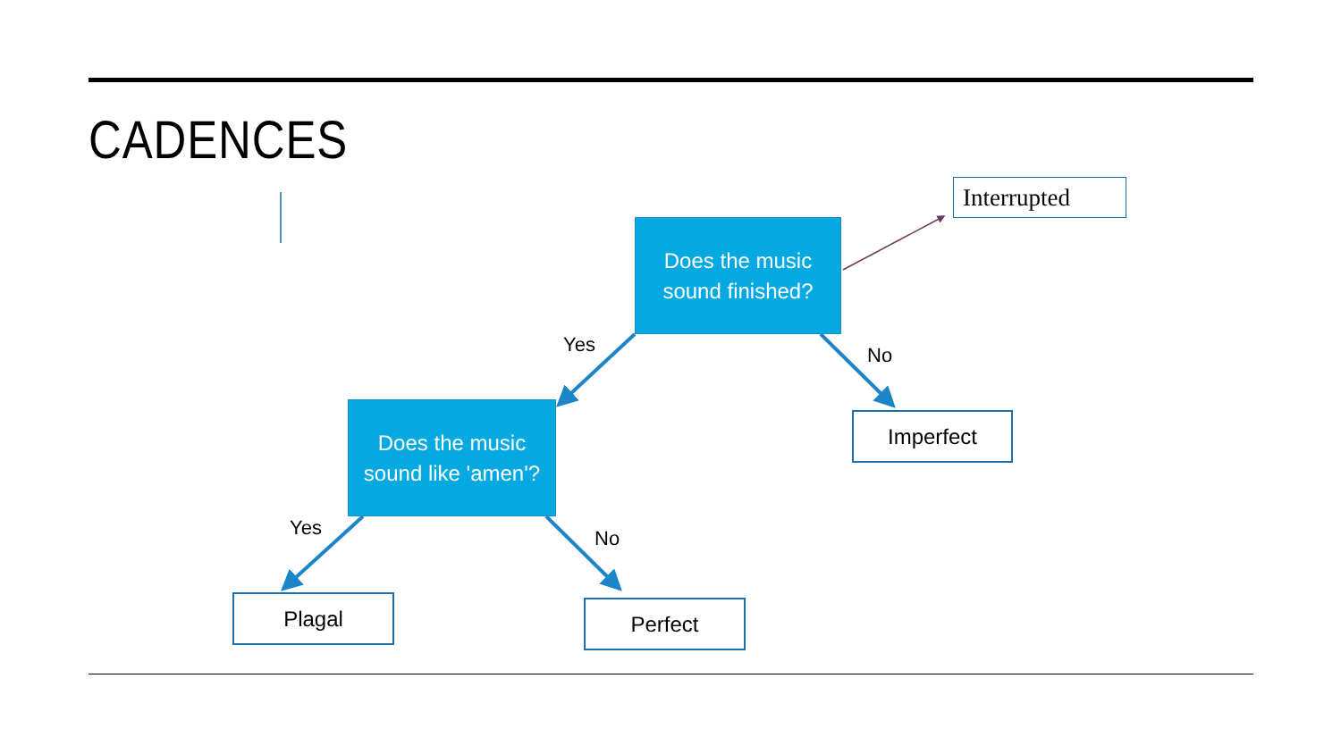CADENCES
Does the music
sound finished?
Interrupted
Yes No
Does the music
sound like 'amen'?
Imperfect
Yes No
Plagal Perfect